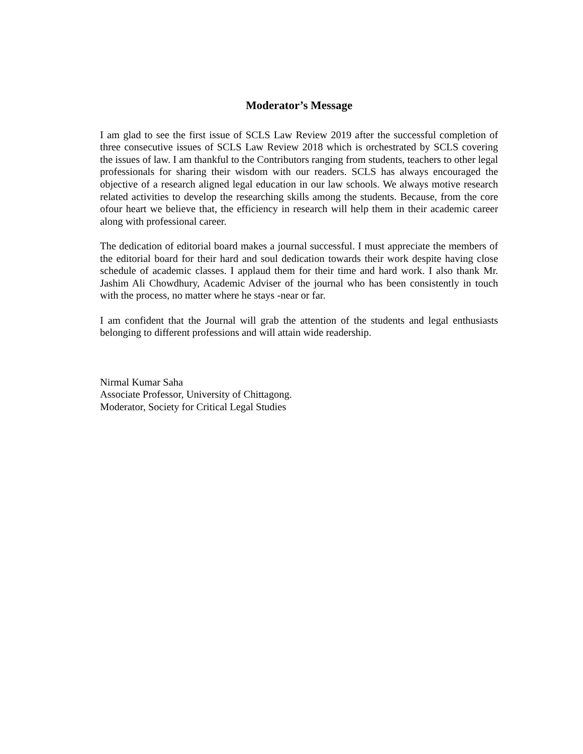Moderator’s Message
I am glad to see the first issue of SCLS Law Review 2019 after the successful completion of three consecutive issues of SCLS Law Review 2018 which is orchestrated by SCLS covering the issues of law. I am thankful to the Contributors ranging from students, teachers to other legal professionals for sharing their wisdom with our readers. SCLS has always encouraged the objective of a research aligned legal education in our law schools. We always motive research related activities to develop the researching skills among the students. Because, from the core ofour heart we believe that, the efficiency in research will help them in their academic career along with professional career.
The dedication of editorial board makes a journal successful. I must appreciate the members of the editorial board for their hard and soul dedication towards their work despite having close schedule of academic classes. I applaud them for their time and hard work. I also thank Mr. Jashim Ali Chowdhury, Academic Adviser of the journal who has been consistently in touch with the process, no matter where he stays -near or far.
I am confident that the Journal will grab the attention of the students and legal enthusiasts belonging to different professions and will attain wide readership.
Nirmal Kumar Saha
Associate Professor, University of Chittagong.
Moderator, Society for Critical Legal Studies